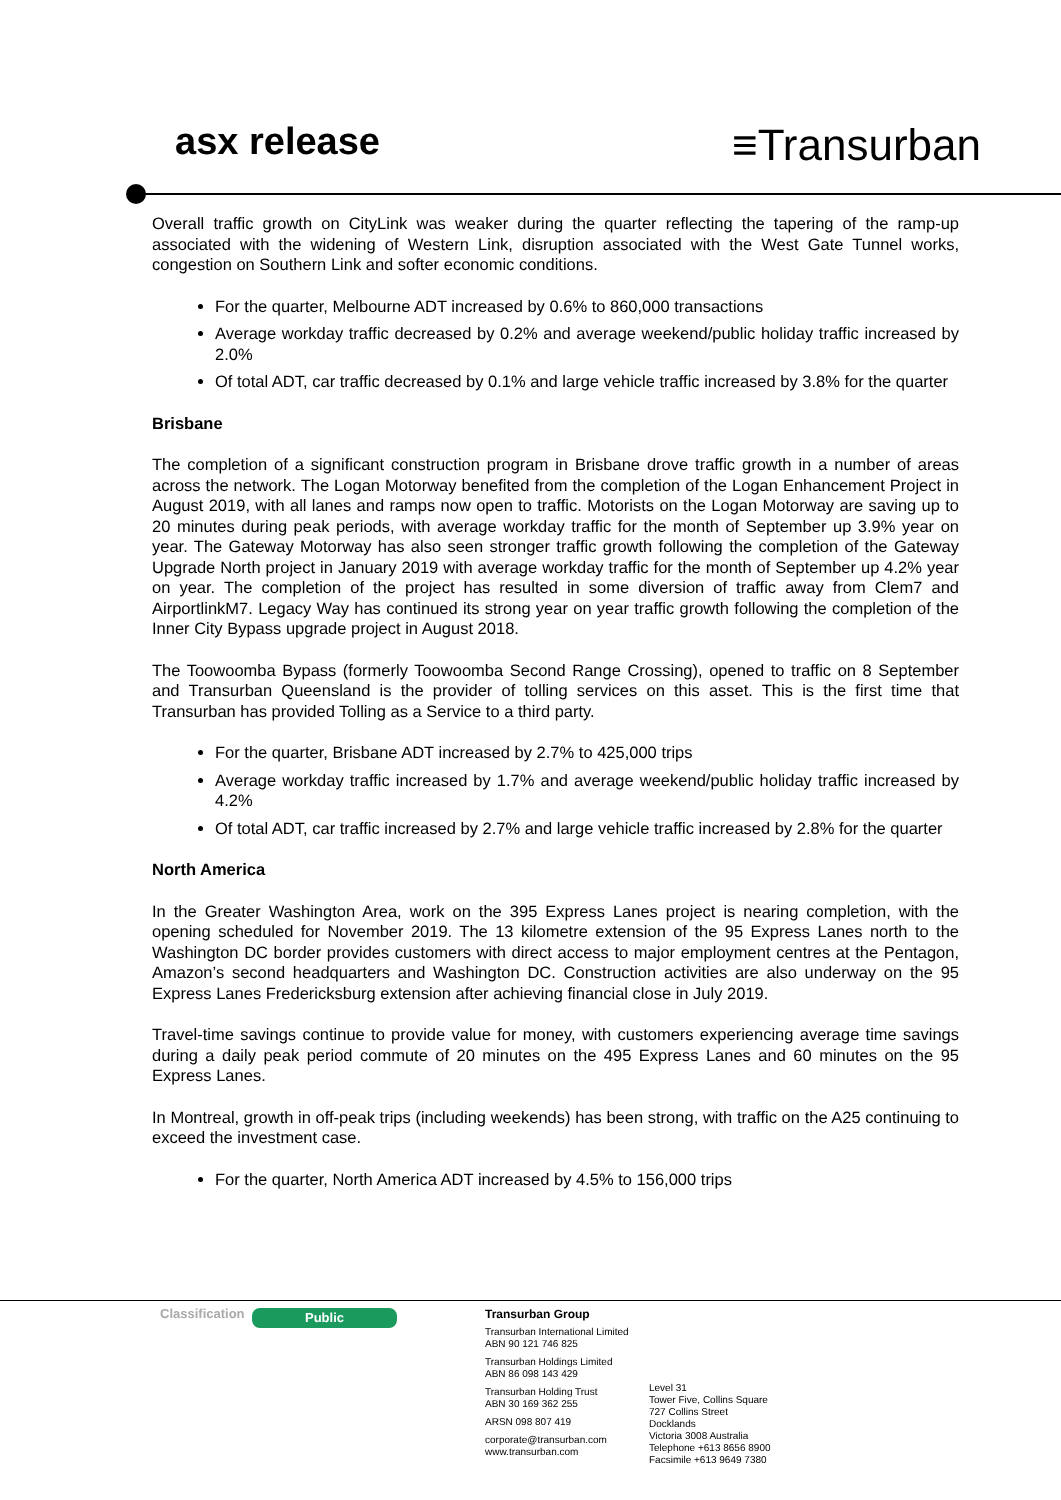asx release
≡Transurban
Overall traffic growth on CityLink was weaker during the quarter reflecting the tapering of the ramp-up associated with the widening of Western Link, disruption associated with the West Gate Tunnel works, congestion on Southern Link and softer economic conditions.
For the quarter, Melbourne ADT increased by 0.6% to 860,000 transactions
Average workday traffic decreased by 0.2% and average weekend/public holiday traffic increased by 2.0%
Of total ADT, car traffic decreased by 0.1% and large vehicle traffic increased by 3.8% for the quarter
Brisbane
The completion of a significant construction program in Brisbane drove traffic growth in a number of areas across the network. The Logan Motorway benefited from the completion of the Logan Enhancement Project in August 2019, with all lanes and ramps now open to traffic. Motorists on the Logan Motorway are saving up to 20 minutes during peak periods, with average workday traffic for the month of September up 3.9% year on year. The Gateway Motorway has also seen stronger traffic growth following the completion of the Gateway Upgrade North project in January 2019 with average workday traffic for the month of September up 4.2% year on year. The completion of the project has resulted in some diversion of traffic away from Clem7 and AirportlinkM7. Legacy Way has continued its strong year on year traffic growth following the completion of the Inner City Bypass upgrade project in August 2018.
The Toowoomba Bypass (formerly Toowoomba Second Range Crossing), opened to traffic on 8 September and Transurban Queensland is the provider of tolling services on this asset. This is the first time that Transurban has provided Tolling as a Service to a third party.
For the quarter, Brisbane ADT increased by 2.7% to 425,000 trips
Average workday traffic increased by 1.7% and average weekend/public holiday traffic increased by 4.2%
Of total ADT, car traffic increased by 2.7% and large vehicle traffic increased by 2.8% for the quarter
North America
In the Greater Washington Area, work on the 395 Express Lanes project is nearing completion, with the opening scheduled for November 2019. The 13 kilometre extension of the 95 Express Lanes north to the Washington DC border provides customers with direct access to major employment centres at the Pentagon, Amazon’s second headquarters and Washington DC. Construction activities are also underway on the 95 Express Lanes Fredericksburg extension after achieving financial close in July 2019.
Travel-time savings continue to provide value for money, with customers experiencing average time savings during a daily peak period commute of 20 minutes on the 495 Express Lanes and 60 minutes on the 95 Express Lanes.
In Montreal, growth in off-peak trips (including weekends) has been strong, with traffic on the A25 continuing to exceed the investment case.
For the quarter, North America ADT increased by 4.5% to 156,000 trips
Classification
Public
Transurban Group
Transurban International Limited
ABN 90 121 746 825
Transurban Holdings Limited
ABN 86 098 143 429
Transurban Holding Trust
ABN 30 169 362 255
ARSN 098 807 419
corporate@transurban.com
www.transurban.com
Level 31
Tower Five, Collins Square
727 Collins Street
Docklands
Victoria 3008 Australia
Telephone +613 8656 8900
Facsimile +613 9649 7380